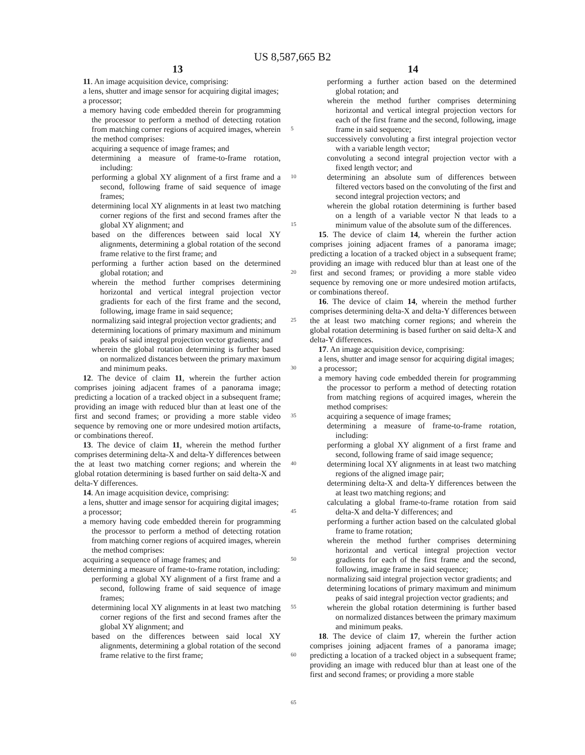US 8,587,665 B2
13
11. An image acquisition device, comprising:
a lens, shutter and image sensor for acquiring digital images;
a processor;
a memory having code embedded therein for programming the processor to perform a method of detecting rotation from matching corner regions of acquired images, wherein the method comprises:
acquiring a sequence of image frames; and
determining a measure of frame-to-frame rotation, including:
performing a global XY alignment of a first frame and a second, following frame of said sequence of image frames;
determining local XY alignments in at least two matching corner regions of the first and second frames after the global XY alignment; and
based on the differences between said local XY alignments, determining a global rotation of the second frame relative to the first frame; and
performing a further action based on the determined global rotation; and
wherein the method further comprises determining horizontal and vertical integral projection vector gradients for each of the first frame and the second, following, image frame in said sequence;
normalizing said integral projection vector gradients; and
determining locations of primary maximum and minimum peaks of said integral projection vector gradients; and
wherein the global rotation determining is further based on normalized distances between the primary maximum and minimum peaks.
12. The device of claim 11, wherein the further action comprises joining adjacent frames of a panorama image; predicting a location of a tracked object in a subsequent frame; providing an image with reduced blur than at least one of the first and second frames; or providing a more stable video sequence by removing one or more undesired motion artifacts, or combinations thereof.
13. The device of claim 11, wherein the method further comprises determining delta-X and delta-Y differences between the at least two matching corner regions; and wherein the global rotation determining is based further on said delta-X and delta-Y differences.
14. An image acquisition device, comprising:
a lens, shutter and image sensor for acquiring digital images;
a processor;
a memory having code embedded therein for programming the processor to perform a method of detecting rotation from matching corner regions of acquired images, wherein the method comprises:
acquiring a sequence of image frames; and
determining a measure of frame-to-frame rotation, including:
performing a global XY alignment of a first frame and a second, following frame of said sequence of image frames;
determining local XY alignments in at least two matching corner regions of the first and second frames after the global XY alignment; and
based on the differences between said local XY alignments, determining a global rotation of the second frame relative to the first frame;
5
10
15
20
25
30
35
40
45
50
55
60
65
14
performing a further action based on the determined global rotation; and
wherein the method further comprises determining horizontal and vertical integral projection vectors for each of the first frame and the second, following, image frame in said sequence;
successively convoluting a first integral projection vector with a variable length vector;
convoluting a second integral projection vector with a fixed length vector; and
determining an absolute sum of differences between filtered vectors based on the convoluting of the first and second integral projection vectors; and
wherein the global rotation determining is further based on a length of a variable vector N that leads to a minimum value of the absolute sum of the differences.
15. The device of claim 14, wherein the further action comprises joining adjacent frames of a panorama image; predicting a location of a tracked object in a subsequent frame; providing an image with reduced blur than at least one of the first and second frames; or providing a more stable video sequence by removing one or more undesired motion artifacts, or combinations thereof.
16. The device of claim 14, wherein the method further comprises determining delta-X and delta-Y differences between the at least two matching corner regions; and wherein the global rotation determining is based further on said delta-X and delta-Y differences.
17. An image acquisition device, comprising:
a lens, shutter and image sensor for acquiring digital images;
a processor;
a memory having code embedded therein for programming the processor to perform a method of detecting rotation from matching regions of acquired images, wherein the method comprises:
acquiring a sequence of image frames;
determining a measure of frame-to-frame rotation, including:
performing a global XY alignment of a first frame and second, following frame of said image sequence;
determining local XY alignments in at least two matching regions of the aligned image pair;
determining delta-X and delta-Y differences between the at least two matching regions; and
calculating a global frame-to-frame rotation from said delta-X and delta-Y differences; and
performing a further action based on the calculated global frame to frame rotation;
wherein the method further comprises determining horizontal and vertical integral projection vector gradients for each of the first frame and the second, following, image frame in said sequence;
normalizing said integral projection vector gradients; and
determining locations of primary maximum and minimum peaks of said integral projection vector gradients; and
wherein the global rotation determining is further based on normalized distances between the primary maximum and minimum peaks.
18. The device of claim 17, wherein the further action comprises joining adjacent frames of a panorama image; predicting a location of a tracked object in a subsequent frame; providing an image with reduced blur than at least one of the first and second frames; or providing a more stable